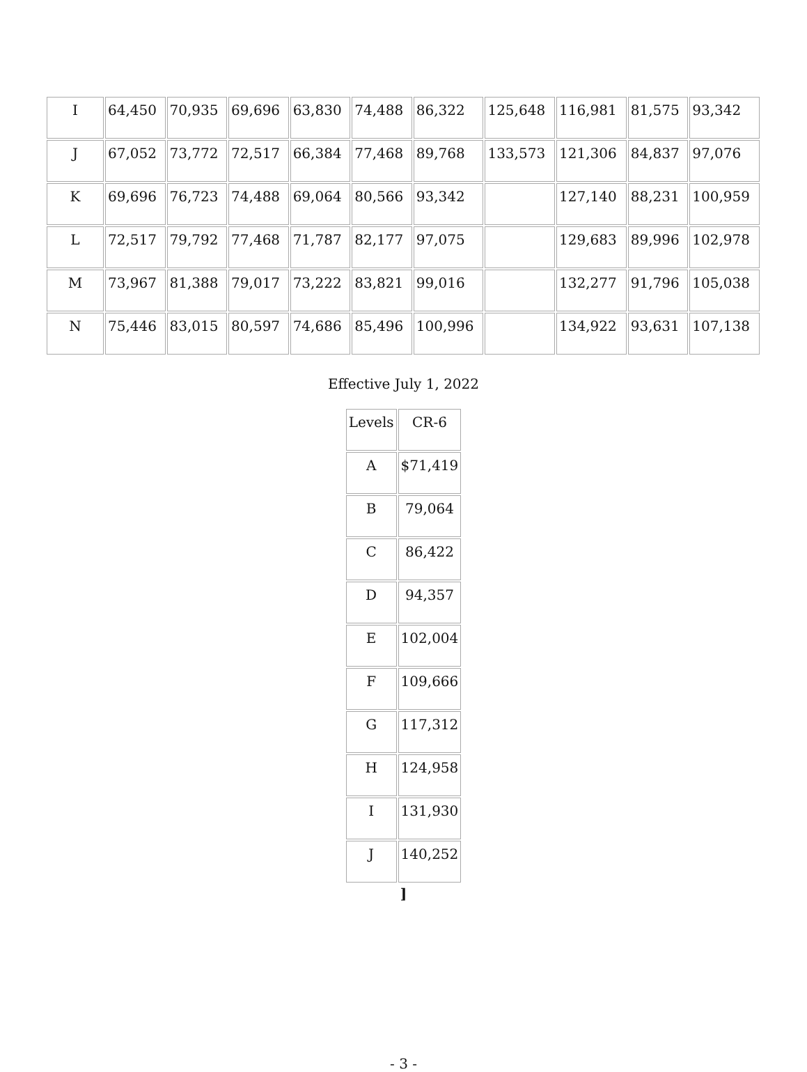| I | 64,450 | 70,935 | 69,696 | 63,830 | 74,488 | 86,322 | 125,648 | 116,981 | 81,575 | 93,342 |
| J | 67,052 | 73,772 | 72,517 | 66,384 | 77,468 | 89,768 | 133,573 | 121,306 | 84,837 | 97,076 |
| K | 69,696 | 76,723 | 74,488 | 69,064 | 80,566 | 93,342 | | 127,140 | 88,231 | 100,959 |
| L | 72,517 | 79,792 | 77,468 | 71,787 | 82,177 | 97,075 | | 129,683 | 89,996 | 102,978 |
| M | 73,967 | 81,388 | 79,017 | 73,222 | 83,821 | 99,016 | | 132,277 | 91,796 | 105,038 |
| N | 75,446 | 83,015 | 80,597 | 74,686 | 85,496 | 100,996 | | 134,922 | 93,631 | 107,138 |
Effective July 1, 2022
| Levels | CR-6 |
| --- | --- |
| A | $71,419 |
| B | 79,064 |
| C | 86,422 |
| D | 94,357 |
| E | 102,004 |
| F | 109,666 |
| G | 117,312 |
| H | 124,958 |
| I | 131,930 |
| J | 140,252 |
]
- 3 -